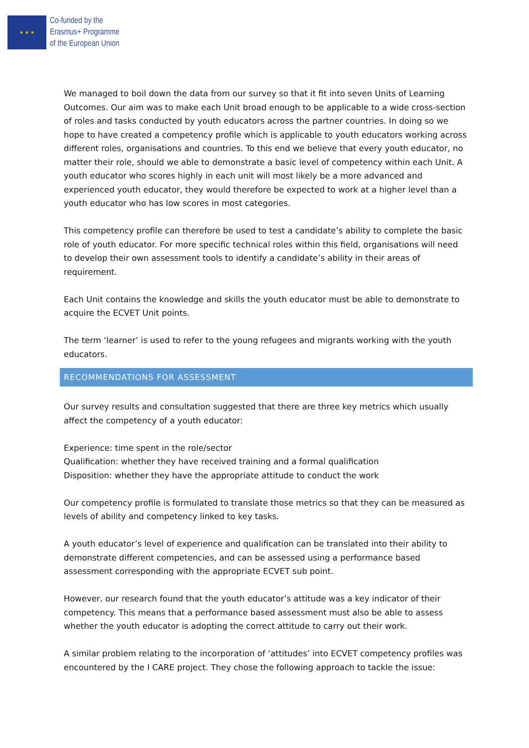★ ★ ★
Co-funded by the
Erasmus+ Programme
of the European Union
We managed to boil down the data from our survey so that it fit into seven Units of Learning Outcomes. Our aim was to make each Unit broad enough to be applicable to a wide cross-section of roles and tasks conducted by youth educators across the partner countries. In doing so we hope to have created a competency profile which is applicable to youth educators working across different roles, organisations and countries. To this end we believe that every youth educator, no matter their role, should we able to demonstrate a basic level of competency within each Unit. A youth educator who scores highly in each unit will most likely be a more advanced and experienced youth educator, they would therefore be expected to work at a higher level than a youth educator who has low scores in most categories.
This competency profile can therefore be used to test a candidate’s ability to complete the basic role of youth educator. For more specific technical roles within this field, organisations will need to develop their own assessment tools to identify a candidate’s ability in their areas of requirement.
Each Unit contains the knowledge and skills the youth educator must be able to demonstrate to acquire the ECVET Unit points.
The term ‘learner’ is used to refer to the young refugees and migrants working with the youth educators.
RECOMMENDATIONS FOR ASSESSMENT
Our survey results and consultation suggested that there are three key metrics which usually affect the competency of a youth educator:
Experience: time spent in the role/sector
Qualification: whether they have received training and a formal qualification
Disposition: whether they have the appropriate attitude to conduct the work
Our competency profile is formulated to translate those metrics so that they can be measured as levels of ability and competency linked to key tasks.
A youth educator’s level of experience and qualification can be translated into their ability to demonstrate different competencies, and can be assessed using a performance based assessment corresponding with the appropriate ECVET sub point.
However, our research found that the youth educator’s attitude was a key indicator of their competency. This means that a performance based assessment must also be able to assess whether the youth educator is adopting the correct attitude to carry out their work.
A similar problem relating to the incorporation of ‘attitudes’ into ECVET competency profiles was encountered by the I CARE project. They chose the following approach to tackle the issue: